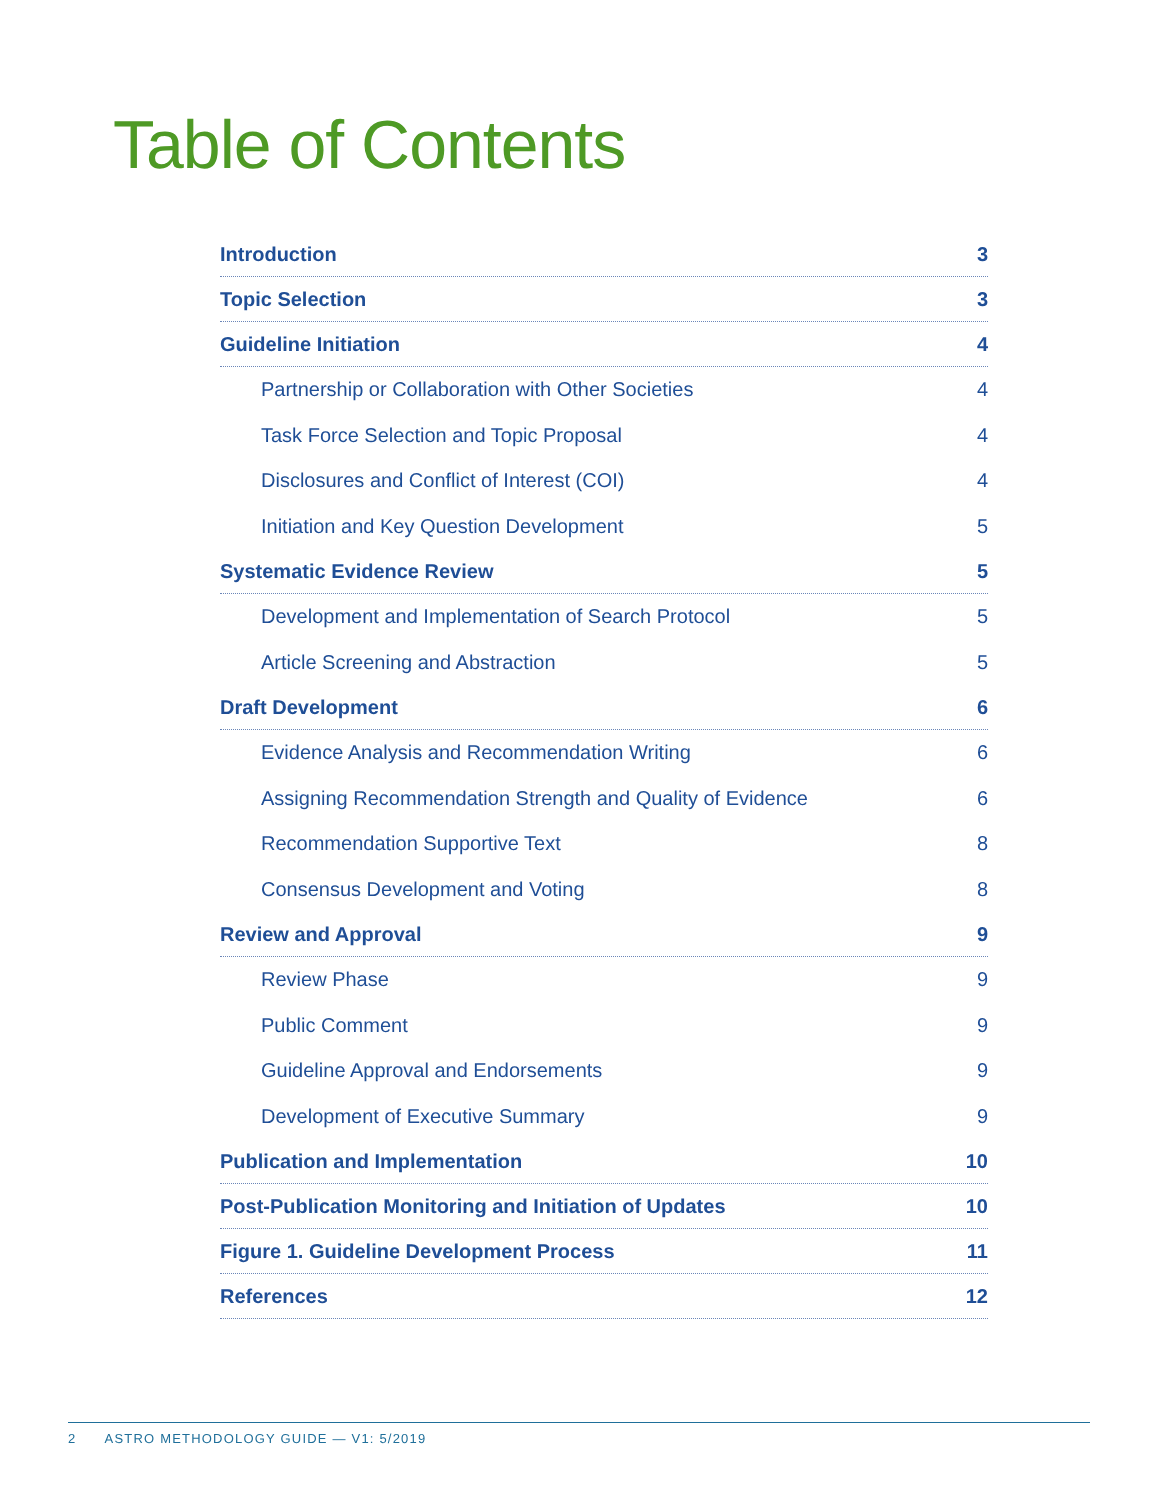Table of Contents
Introduction 3
Topic Selection 3
Guideline Initiation 4
Partnership or Collaboration with Other Societies 4
Task Force Selection and Topic Proposal 4
Disclosures and Conflict of Interest (COI) 4
Initiation and Key Question Development 5
Systematic Evidence Review 5
Development and Implementation of Search Protocol 5
Article Screening and Abstraction 5
Draft Development 6
Evidence Analysis and Recommendation Writing 6
Assigning Recommendation Strength and Quality of Evidence 6
Recommendation Supportive Text 8
Consensus Development and Voting 8
Review and Approval 9
Review Phase 9
Public Comment 9
Guideline Approval and Endorsements 9
Development of Executive Summary 9
Publication and Implementation 10
Post-Publication Monitoring and Initiation of Updates 10
Figure 1. Guideline Development Process 11
References 12
2 ASTRO METHODOLOGY GUIDE — V1: 5/2019